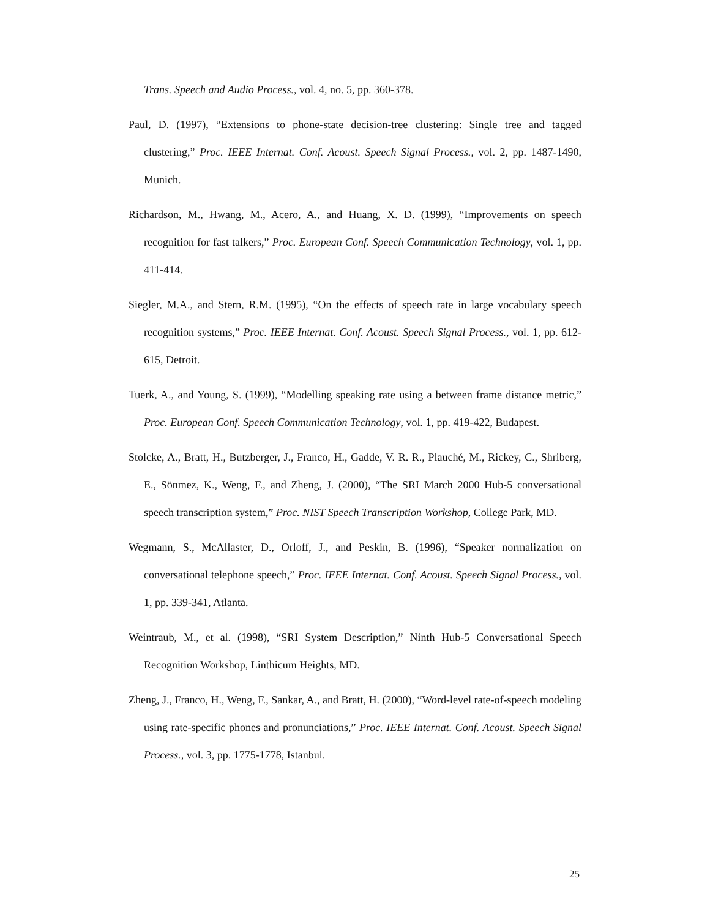Trans. Speech and Audio Process., vol. 4, no. 5, pp. 360-378.
Paul, D. (1997), “Extensions to phone-state decision-tree clustering: Single tree and tagged clustering,” Proc. IEEE Internat. Conf. Acoust. Speech Signal Process., vol. 2, pp. 1487-1490, Munich.
Richardson, M., Hwang, M., Acero, A., and Huang, X. D. (1999), “Improvements on speech recognition for fast talkers,” Proc. European Conf. Speech Communication Technology, vol. 1, pp. 411-414.
Siegler, M.A., and Stern, R.M. (1995), “On the effects of speech rate in large vocabulary speech recognition systems,” Proc. IEEE Internat. Conf. Acoust. Speech Signal Process., vol. 1, pp. 612-615, Detroit.
Tuerk, A., and Young, S. (1999), “Modelling speaking rate using a between frame distance metric,” Proc. European Conf. Speech Communication Technology, vol. 1, pp. 419-422, Budapest.
Stolcke, A., Bratt, H., Butzberger, J., Franco, H., Gadde, V. R. R., Plauché, M., Rickey, C., Shriberg, E., Sönmez, K., Weng, F., and Zheng, J. (2000), “The SRI March 2000 Hub-5 conversational speech transcription system,” Proc. NIST Speech Transcription Workshop, College Park, MD.
Wegmann, S., McAllaster, D., Orloff, J., and Peskin, B. (1996), “Speaker normalization on conversational telephone speech,” Proc. IEEE Internat. Conf. Acoust. Speech Signal Process., vol. 1, pp. 339-341, Atlanta.
Weintraub, M., et al. (1998), “SRI System Description,” Ninth Hub-5 Conversational Speech Recognition Workshop, Linthicum Heights, MD.
Zheng, J., Franco, H., Weng, F., Sankar, A., and Bratt, H. (2000), “Word-level rate-of-speech modeling using rate-specific phones and pronunciations,” Proc. IEEE Internat. Conf. Acoust. Speech Signal Process., vol. 3, pp. 1775-1778, Istanbul.
25